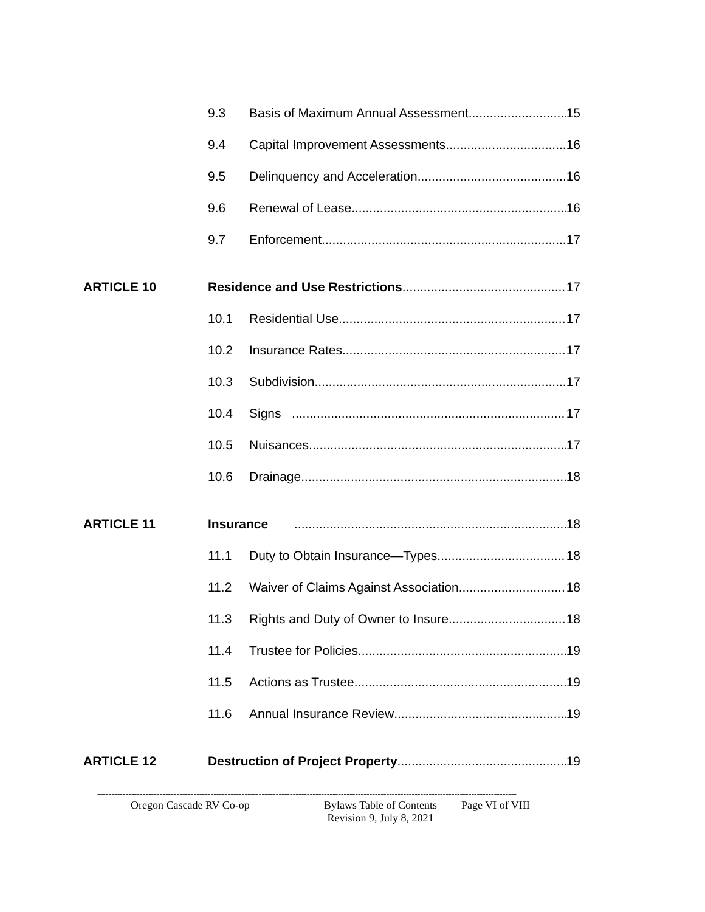9.3 Basis of Maximum Annual Assessment 15
9.4 Capital Improvement Assessments 16
9.5 Delinquency and Acceleration 16
9.6 Renewal of Lease 16
9.7 Enforcement 17
ARTICLE 10 Residence and Use Restrictions 17
10.1 Residential Use 17
10.2 Insurance Rates 17
10.3 Subdivision 17
10.4 Signs 17
10.5 Nuisances 17
10.6 Drainage 18
ARTICLE 11 Insurance 18
11.1 Duty to Obtain Insurance—Types 18
11.2 Waiver of Claims Against Association 18
11.3 Rights and Duty of Owner to Insure 18
11.4 Trustee for Policies 19
11.5 Actions as Trustee 19
11.6 Annual Insurance Review 19
ARTICLE 12 Destruction of Project Property 19
----------------------------------------------------------------------------------------------------------------------------------------------------
Oregon Cascade RV Co-op Bylaws Table of Contents
Revision 9, July 8, 2021 Page VI of VIII